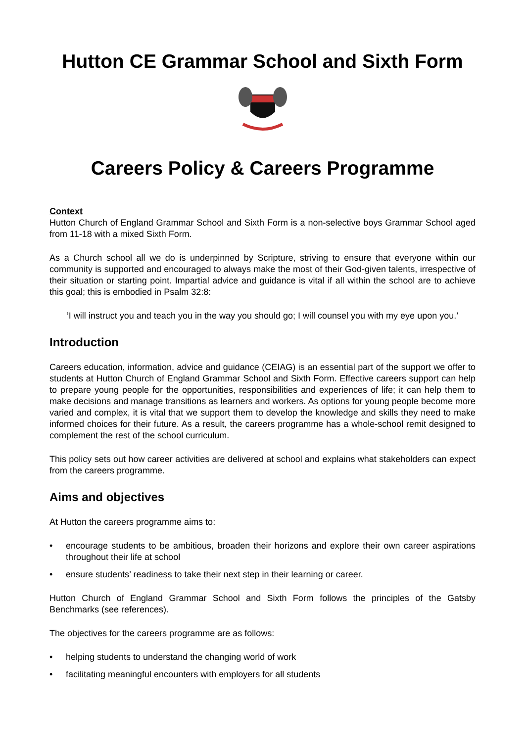Hutton CE Grammar School and Sixth Form
Careers Policy & Careers Programme
Context
Hutton Church of England Grammar School and Sixth Form is a non-selective boys Grammar School aged from 11-18 with a mixed Sixth Form.
As a Church school all we do is underpinned by Scripture, striving to ensure that everyone within our community is supported and encouraged to always make the most of their God-given talents, irrespective of their situation or starting point. Impartial advice and guidance is vital if all within the school are to achieve this goal; this is embodied in Psalm 32:8:
’I will instruct you and teach you in the way you should go; I will counsel you with my eye upon you.’
Introduction
Careers education, information, advice and guidance (CEIAG) is an essential part of the support we offer to students at Hutton Church of England Grammar School and Sixth Form. Effective careers support can help to prepare young people for the opportunities, responsibilities and experiences of life; it can help them to make decisions and manage transitions as learners and workers. As options for young people become more varied and complex, it is vital that we support them to develop the knowledge and skills they need to make informed choices for their future. As a result, the careers programme has a whole-school remit designed to complement the rest of the school curriculum.
This policy sets out how career activities are delivered at school and explains what stakeholders can expect from the careers programme.
Aims and objectives
At Hutton the careers programme aims to:
• encourage students to be ambitious, broaden their horizons and explore their own career aspirations throughout their life at school
• ensure students’ readiness to take their next step in their learning or career.
Hutton Church of England Grammar School and Sixth Form follows the principles of the Gatsby Benchmarks (see references).
The objectives for the careers programme are as follows:
• helping students to understand the changing world of work
• facilitating meaningful encounters with employers for all students